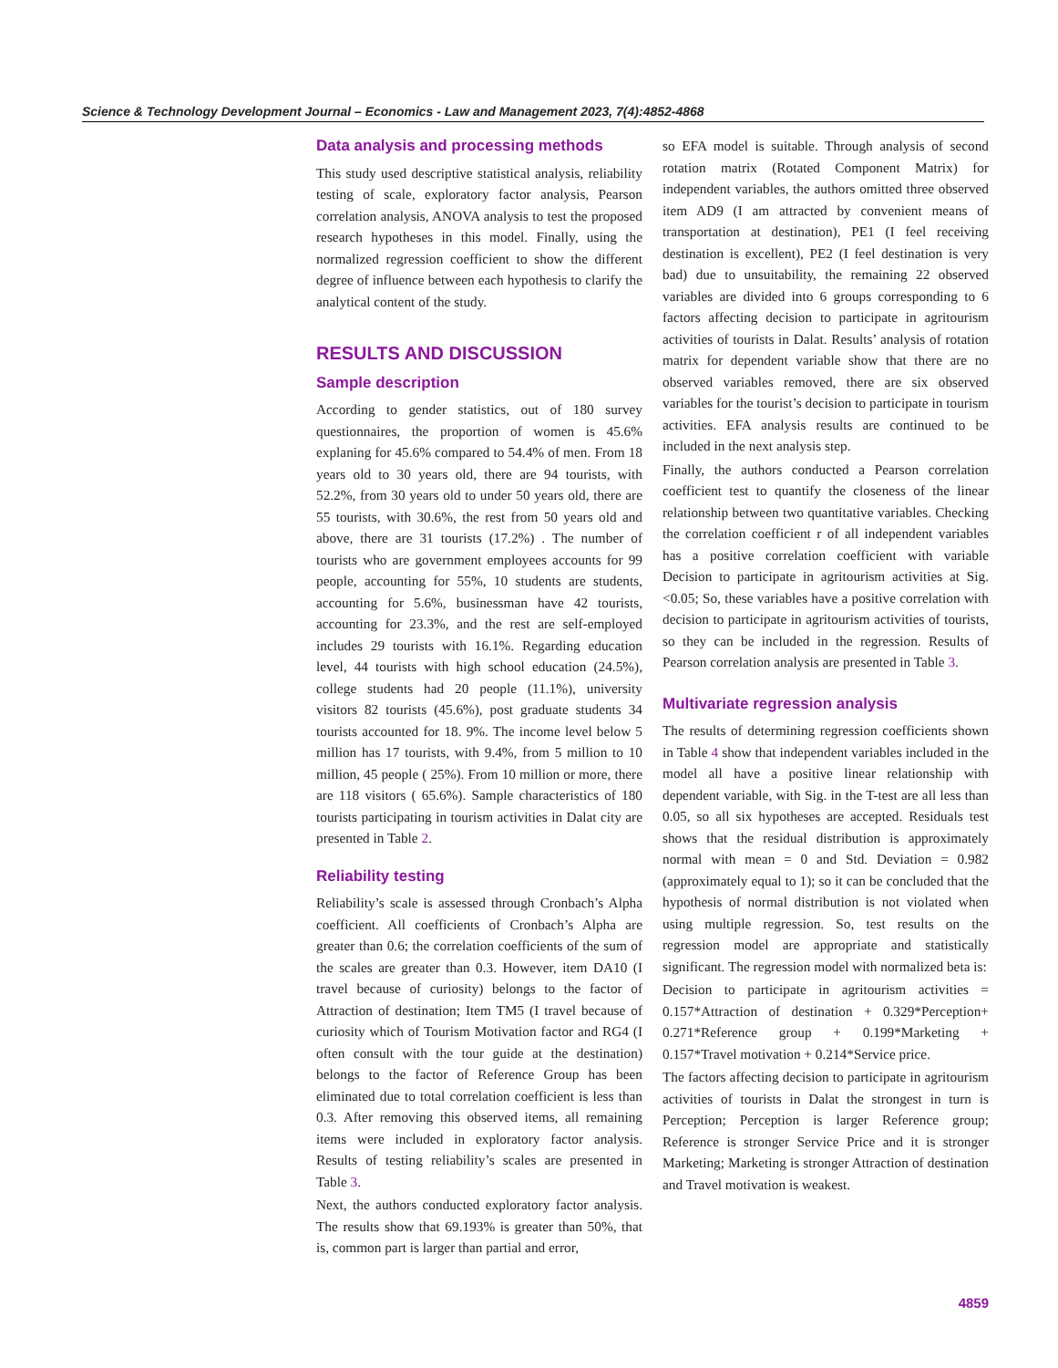Science & Technology Development Journal – Economics - Law and Management 2023, 7(4):4852-4868
Data analysis and processing methods
This study used descriptive statistical analysis, reliability testing of scale, exploratory factor analysis, Pearson correlation analysis, ANOVA analysis to test the proposed research hypotheses in this model. Finally, using the normalized regression coefficient to show the different degree of influence between each hypothesis to clarify the analytical content of the study.
RESULTS AND DISCUSSION
Sample description
According to gender statistics, out of 180 survey questionnaires, the proportion of women is 45.6% explaning for 45.6% compared to 54.4% of men. From 18 years old to 30 years old, there are 94 tourists, with 52.2%, from 30 years old to under 50 years old, there are 55 tourists, with 30.6%, the rest from 50 years old and above, there are 31 tourists (17.2%) . The number of tourists who are government employees accounts for 99 people, accounting for 55%, 10 students are students, accounting for 5.6%, businessman have 42 tourists, accounting for 23.3%, and the rest are self-employed includes 29 tourists with 16.1%. Regarding education level, 44 tourists with high school education (24.5%), college students had 20 people (11.1%), university visitors 82 tourists (45.6%), post graduate students 34 tourists accounted for 18. 9%. The income level below 5 million has 17 tourists, with 9.4%, from 5 million to 10 million, 45 people ( 25%). From 10 million or more, there are 118 visitors ( 65.6%). Sample characteristics of 180 tourists participating in tourism activities in Dalat city are presented in Table 2.
Reliability testing
Reliability’s scale is assessed through Cronbach’s Alpha coefficient. All coefficients of Cronbach’s Alpha are greater than 0.6; the correlation coefficients of the sum of the scales are greater than 0.3. However, item DA10 (I travel because of curiosity) belongs to the factor of Attraction of destination; Item TM5 (I travel because of curiosity which of Tourism Motivation factor and RG4 (I often consult with the tour guide at the destination) belongs to the factor of Reference Group has been eliminated due to total correlation coefficient is less than 0.3. After removing this observed items, all remaining items were included in exploratory factor analysis. Results of testing reliability’s scales are presented in Table 3.
Next, the authors conducted exploratory factor analysis. The results show that 69.193% is greater than 50%, that is, common part is larger than partial and error,
so EFA model is suitable. Through analysis of second rotation matrix (Rotated Component Matrix) for independent variables, the authors omitted three observed item AD9 (I am attracted by convenient means of transportation at destination), PE1 (I feel receiving destination is excellent), PE2 (I feel destination is very bad) due to unsuitability, the remaining 22 observed variables are divided into 6 groups corresponding to 6 factors affecting decision to participate in agritourism activities of tourists in Dalat. Results’ analysis of rotation matrix for dependent variable show that there are no observed variables removed, there are six observed variables for the tourist’s decision to participate in tourism activities. EFA analysis results are continued to be included in the next analysis step.
Finally, the authors conducted a Pearson correlation coefficient test to quantify the closeness of the linear relationship between two quantitative variables. Checking the correlation coefficient r of all independent variables has a positive correlation coefficient with variable Decision to participate in agritourism activities at Sig. <0.05; So, these variables have a positive correlation with decision to participate in agritourism activities of tourists, so they can be included in the regression. Results of Pearson correlation analysis are presented in Table 3.
Multivariate regression analysis
The results of determining regression coefficients shown in Table 4 show that independent variables included in the model all have a positive linear relationship with dependent variable, with Sig. in the T-test are all less than 0.05, so all six hypotheses are accepted. Residuals test shows that the residual distribution is approximately normal with mean = 0 and Std. Deviation = 0.982 (approximately equal to 1); so it can be concluded that the hypothesis of normal distribution is not violated when using multiple regression. So, test results on the regression model are appropriate and statistically significant. The regression model with normalized beta is:
Decision to participate in agritourism activities = 0.157*Attraction of destination + 0.329*Perception+ 0.271*Reference group + 0.199*Marketing + 0.157*Travel motivation + 0.214*Service price.
The factors affecting decision to participate in agritourism activities of tourists in Dalat the strongest in turn is Perception; Perception is larger Reference group; Reference is stronger Service Price and it is stronger Marketing; Marketing is stronger Attraction of destination and Travel motivation is weakest.
4859